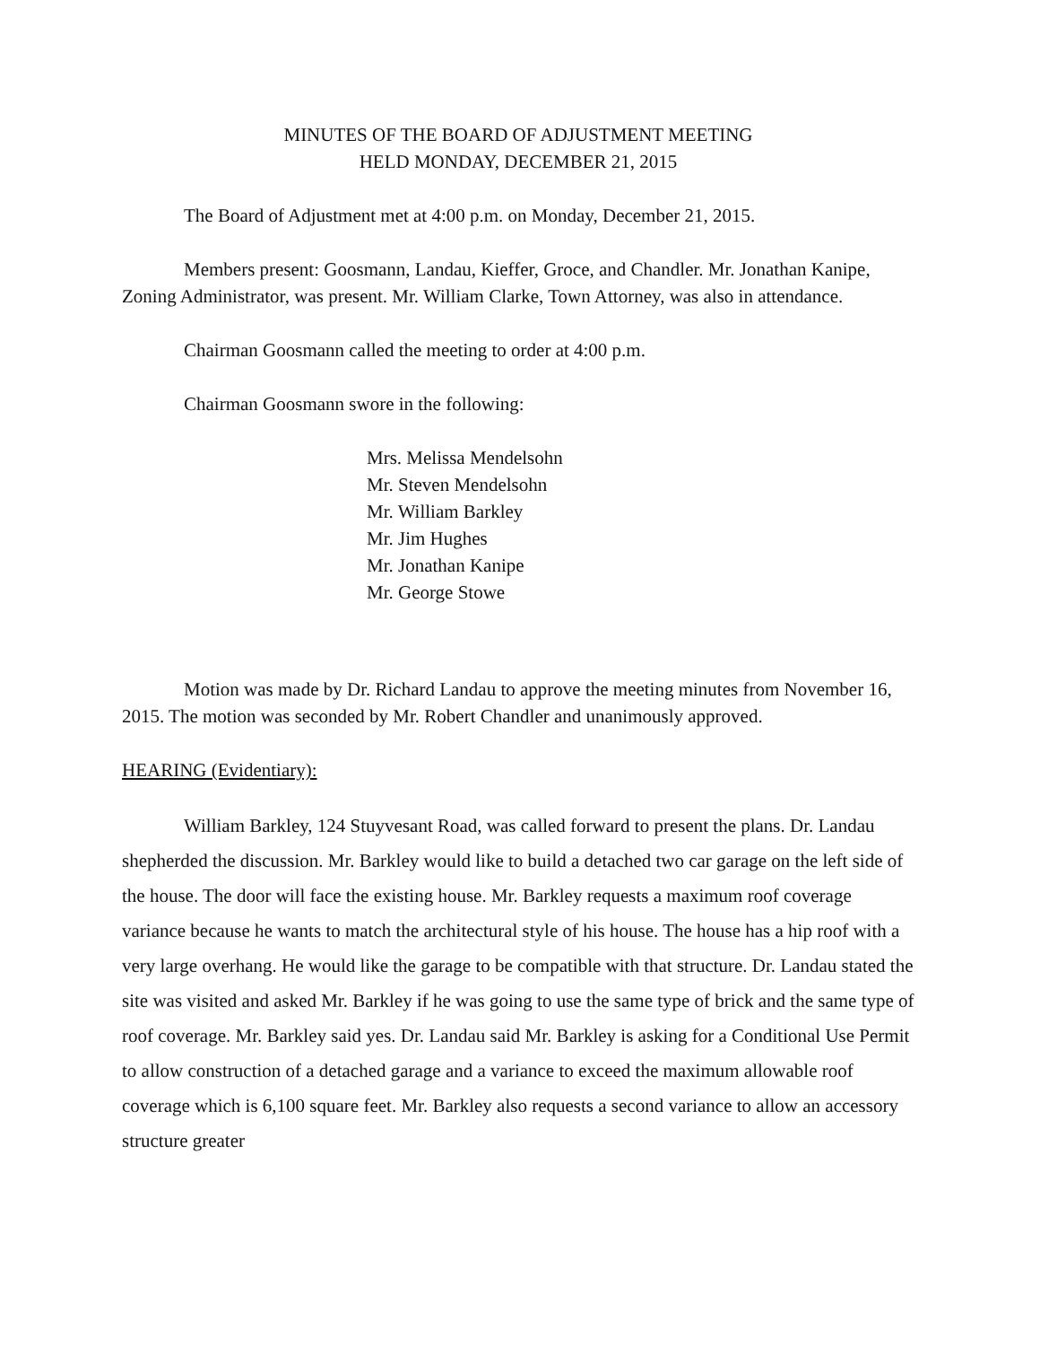MINUTES OF THE BOARD OF ADJUSTMENT MEETING
HELD MONDAY, DECEMBER 21, 2015
The Board of Adjustment met at 4:00 p.m. on Monday, December 21, 2015.
Members present: Goosmann, Landau, Kieffer, Groce, and Chandler. Mr. Jonathan Kanipe, Zoning Administrator, was present. Mr. William Clarke, Town Attorney, was also in attendance.
Chairman Goosmann called the meeting to order at 4:00 p.m.
Chairman Goosmann swore in the following:
Mrs. Melissa Mendelsohn
Mr. Steven Mendelsohn
Mr. William Barkley
Mr. Jim Hughes
Mr. Jonathan Kanipe
Mr. George Stowe
Motion was made by Dr. Richard Landau to approve the meeting minutes from November 16, 2015. The motion was seconded by Mr. Robert Chandler and unanimously approved.
HEARING (Evidentiary):
William Barkley, 124 Stuyvesant Road, was called forward to present the plans. Dr. Landau shepherded the discussion. Mr. Barkley would like to build a detached two car garage on the left side of the house. The door will face the existing house. Mr. Barkley requests a maximum roof coverage variance because he wants to match the architectural style of his house. The house has a hip roof with a very large overhang. He would like the garage to be compatible with that structure. Dr. Landau stated the site was visited and asked Mr. Barkley if he was going to use the same type of brick and the same type of roof coverage. Mr. Barkley said yes. Dr. Landau said Mr. Barkley is asking for a Conditional Use Permit to allow construction of a detached garage and a variance to exceed the maximum allowable roof coverage which is 6,100 square feet. Mr. Barkley also requests a second variance to allow an accessory structure greater